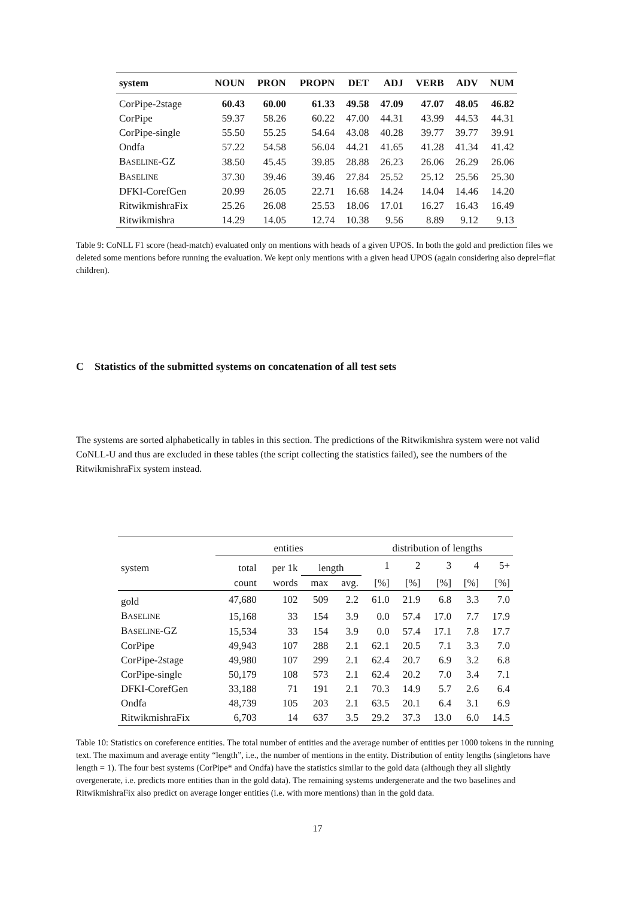| system | NOUN | PRON | PROPN | DET | ADJ | VERB | ADV | NUM |
| --- | --- | --- | --- | --- | --- | --- | --- | --- |
| CorPipe-2stage | 60.43 | 60.00 | 61.33 | 49.58 | 47.09 | 47.07 | 48.05 | 46.82 |
| CorPipe | 59.37 | 58.26 | 60.22 | 47.00 | 44.31 | 43.99 | 44.53 | 44.31 |
| CorPipe-single | 55.50 | 55.25 | 54.64 | 43.08 | 40.28 | 39.77 | 39.77 | 39.91 |
| Ondfa | 57.22 | 54.58 | 56.04 | 44.21 | 41.65 | 41.28 | 41.34 | 41.42 |
| B ASELINE -GZ | 38.50 | 45.45 | 39.85 | 28.88 | 26.23 | 26.06 | 26.29 | 26.06 |
| B ASELINE | 37.30 | 39.46 | 39.46 | 27.84 | 25.52 | 25.12 | 25.56 | 25.30 |
| DFKI-CorefGen | 20.99 | 26.05 | 22.71 | 16.68 | 14.24 | 14.04 | 14.46 | 14.20 |
| RitwikmishraFix | 25.26 | 26.08 | 25.53 | 18.06 | 17.01 | 16.27 | 16.43 | 16.49 |
| Ritwikmishra | 14.29 | 14.05 | 12.74 | 10.38 | 9.56 | 8.89 | 9.12 | 9.13 |
Table 9: CoNLL F1 score (head-match) evaluated only on mentions with heads of a given UPOS. In both the gold and prediction files we deleted some mentions before running the evaluation. We kept only mentions with a given head UPOS (again considering also deprel=flat children).
C Statistics of the submitted systems on concatenation of all test sets
The systems are sorted alphabetically in tables in this section. The predictions of the Ritwikmishra system were not valid CoNLL-U and thus are excluded in these tables (the script collecting the statistics failed), see the numbers of the RitwikmishraFix system instead.
| | entities | | | | distribution of lengths | | | | |
| system | total | per 1k | length | | 1 | 2 | 3 | 4 | 5+ |
| | count | words | max | avg. | [%] | [%] | [%] | [%] | [%] |
| gold | 47,680 | 102 | 509 | 2.2 | 61.0 | 21.9 | 6.8 | 3.3 | 7.0 |
| B ASELINE | 15,168 | 33 | 154 | 3.9 | 0.0 | 57.4 | 17.0 | 7.7 | 17.9 |
| B ASELINE -GZ | 15,534 | 33 | 154 | 3.9 | 0.0 | 57.4 | 17.1 | 7.8 | 17.7 |
| CorPipe | 49,943 | 107 | 288 | 2.1 | 62.1 | 20.5 | 7.1 | 3.3 | 7.0 |
| CorPipe-2stage | 49,980 | 107 | 299 | 2.1 | 62.4 | 20.7 | 6.9 | 3.2 | 6.8 |
| CorPipe-single | 50,179 | 108 | 573 | 2.1 | 62.4 | 20.2 | 7.0 | 3.4 | 7.1 |
| DFKI-CorefGen | 33,188 | 71 | 191 | 2.1 | 70.3 | 14.9 | 5.7 | 2.6 | 6.4 |
| Ondfa | 48,739 | 105 | 203 | 2.1 | 63.5 | 20.1 | 6.4 | 3.1 | 6.9 |
| RitwikmishraFix | 6,703 | 14 | 637 | 3.5 | 29.2 | 37.3 | 13.0 | 6.0 | 14.5 |
Table 10: Statistics on coreference entities. The total number of entities and the average number of entities per 1000 tokens in the running text. The maximum and average entity “length”, i.e., the number of mentions in the entity. Distribution of entity lengths (singletons have length = 1). The four best systems (CorPipe* and Ondfa) have the statistics similar to the gold data (although they all slightly overgenerate, i.e. predicts more entities than in the gold data). The remaining systems undergenerate and the two baselines and RitwikmishraFix also predict on average longer entities (i.e. with more mentions) than in the gold data.
17